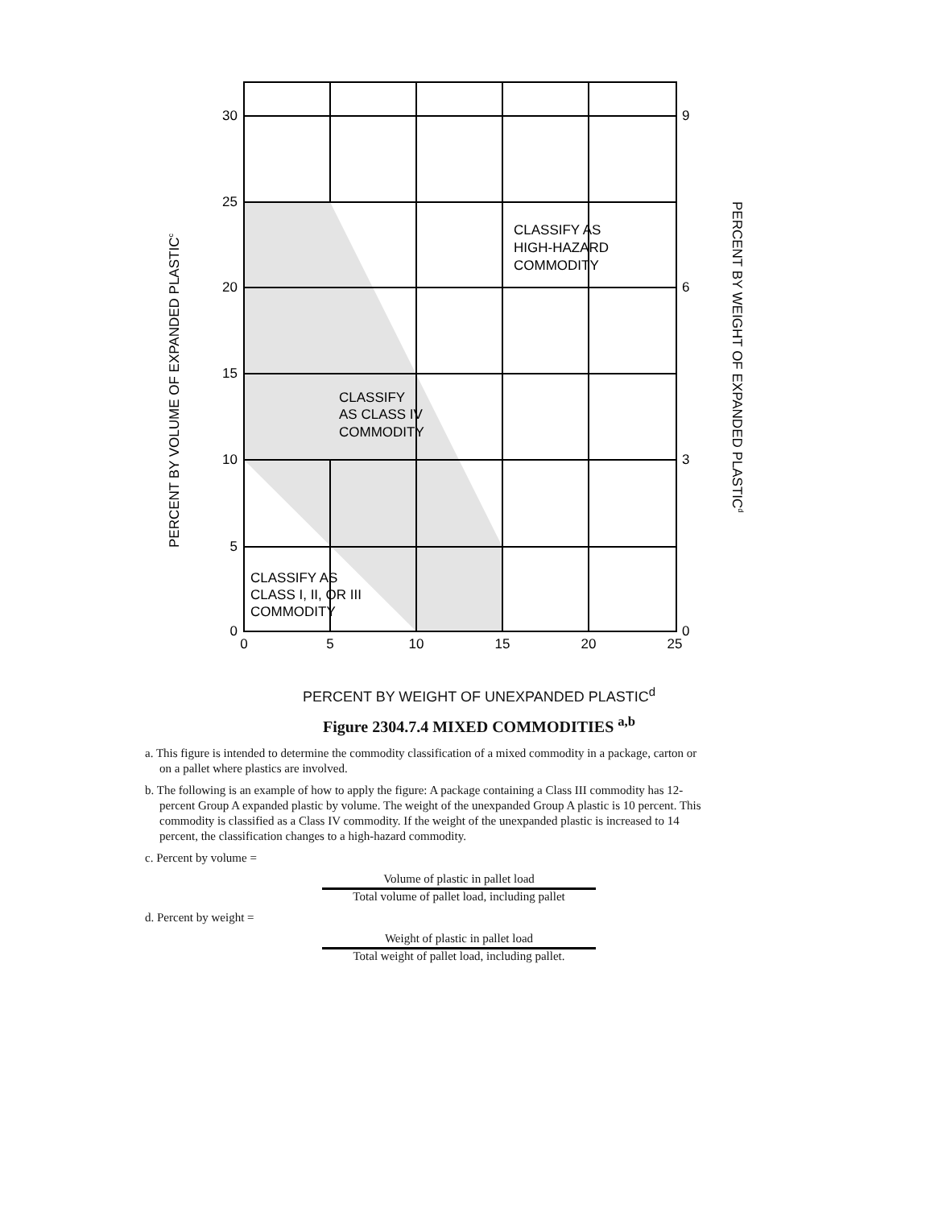30
25
20
15
10
5
0
9
6
3
0
0
5
10
15
20
25
CLASSIFY AS
HIGH-HAZARD
COMMODITY
CLASSIFY
AS CLASS IV
COMMODITY
CLASSIFY AS
CLASS I, II, OR III
COMMODITY
PERCENT BY VOLUME OF EXPANDED PLASTICc
PERCENT BY WEIGHT OF EXPANDED PLASTICd
PERCENT BY WEIGHT OF UNEXPANDED PLASTIC<sup>d</sup>
Figure 2304.7.4 MIXED COMMODITIES <sup>a,b</sup>
a. This figure is intended to determine the commodity classification of a mixed commodity in a package, carton or on a pallet where plastics are involved.
b. The following is an example of how to apply the figure: A package containing a Class III commodity has 12-percent Group A expanded plastic by volume. The weight of the unexpanded Group A plastic is 10 percent. This commodity is classified as a Class IV commodity. If the weight of the unexpanded plastic is increased to 14 percent, the classification changes to a high-hazard commodity.
c. Percent by volume =
Volume of plastic in pallet load
Total volume of pallet load, including pallet
d. Percent by weight =
Weight of plastic in pallet load
Total weight of pallet load, including pallet.